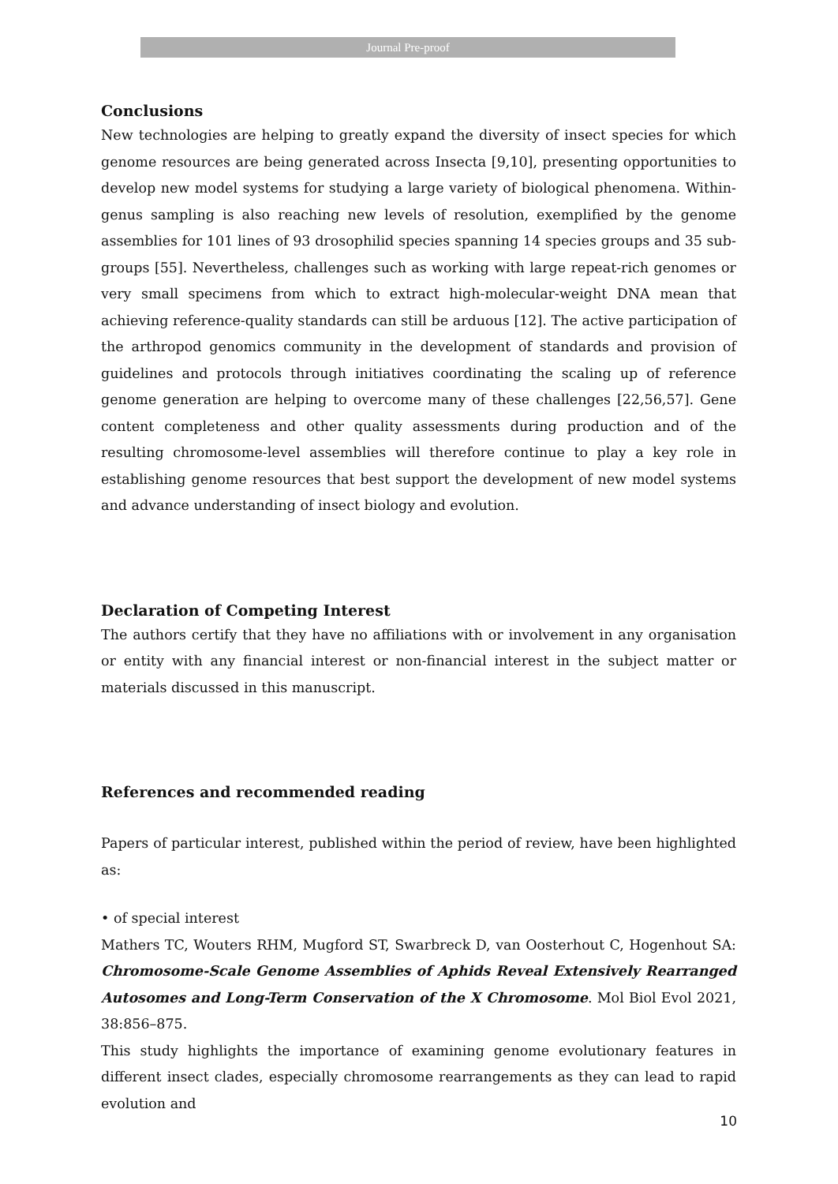Journal Pre-proof
Conclusions
New technologies are helping to greatly expand the diversity of insect species for which genome resources are being generated across Insecta [9,10], presenting opportunities to develop new model systems for studying a large variety of biological phenomena. Within-genus sampling is also reaching new levels of resolution, exemplified by the genome assemblies for 101 lines of 93 drosophilid species spanning 14 species groups and 35 sub-groups [55]. Nevertheless, challenges such as working with large repeat-rich genomes or very small specimens from which to extract high-molecular-weight DNA mean that achieving reference-quality standards can still be arduous [12]. The active participation of the arthropod genomics community in the development of standards and provision of guidelines and protocols through initiatives coordinating the scaling up of reference genome generation are helping to overcome many of these challenges [22,56,57]. Gene content completeness and other quality assessments during production and of the resulting chromosome-level assemblies will therefore continue to play a key role in establishing genome resources that best support the development of new model systems and advance understanding of insect biology and evolution.
Declaration of Competing Interest
The authors certify that they have no affiliations with or involvement in any organisation or entity with any financial interest or non-financial interest in the subject matter or materials discussed in this manuscript.
References and recommended reading
Papers of particular interest, published within the period of review, have been highlighted as:
• of special interest
Mathers TC, Wouters RHM, Mugford ST, Swarbreck D, van Oosterhout C, Hogenhout SA: Chromosome-Scale Genome Assemblies of Aphids Reveal Extensively Rearranged Autosomes and Long-Term Conservation of the X Chromosome. Mol Biol Evol 2021, 38:856–875.
This study highlights the importance of examining genome evolutionary features in different insect clades, especially chromosome rearrangements as they can lead to rapid evolution and
10